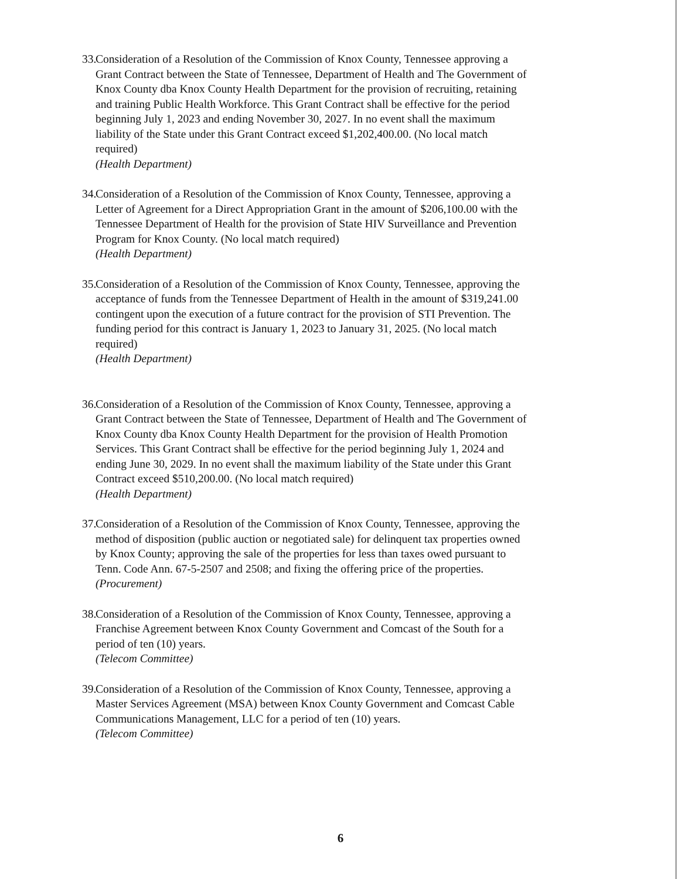33. Consideration of a Resolution of the Commission of Knox County, Tennessee approving a Grant Contract between the State of Tennessee, Department of Health and The Government of Knox County dba Knox County Health Department for the provision of recruiting, retaining and training Public Health Workforce. This Grant Contract shall be effective for the period beginning July 1, 2023 and ending November 30, 2027. In no event shall the maximum liability of the State under this Grant Contract exceed $1,202,400.00. (No local match required)
(Health Department)
34. Consideration of a Resolution of the Commission of Knox County, Tennessee, approving a Letter of Agreement for a Direct Appropriation Grant in the amount of $206,100.00 with the Tennessee Department of Health for the provision of State HIV Surveillance and Prevention Program for Knox County. (No local match required)
(Health Department)
35. Consideration of a Resolution of the Commission of Knox County, Tennessee, approving the acceptance of funds from the Tennessee Department of Health in the amount of $319,241.00 contingent upon the execution of a future contract for the provision of STI Prevention. The funding period for this contract is January 1, 2023 to January 31, 2025. (No local match required)
(Health Department)
36. Consideration of a Resolution of the Commission of Knox County, Tennessee, approving a Grant Contract between the State of Tennessee, Department of Health and The Government of Knox County dba Knox County Health Department for the provision of Health Promotion Services. This Grant Contract shall be effective for the period beginning July 1, 2024 and ending June 30, 2029. In no event shall the maximum liability of the State under this Grant Contract exceed $510,200.00. (No local match required)
(Health Department)
37. Consideration of a Resolution of the Commission of Knox County, Tennessee, approving the method of disposition (public auction or negotiated sale) for delinquent tax properties owned by Knox County; approving the sale of the properties for less than taxes owed pursuant to Tenn. Code Ann. 67-5-2507 and 2508; and fixing the offering price of the properties.
(Procurement)
38. Consideration of a Resolution of the Commission of Knox County, Tennessee, approving a Franchise Agreement between Knox County Government and Comcast of the South for a period of ten (10) years.
(Telecom Committee)
39. Consideration of a Resolution of the Commission of Knox County, Tennessee, approving a Master Services Agreement (MSA) between Knox County Government and Comcast Cable Communications Management, LLC for a period of ten (10) years.
(Telecom Committee)
6